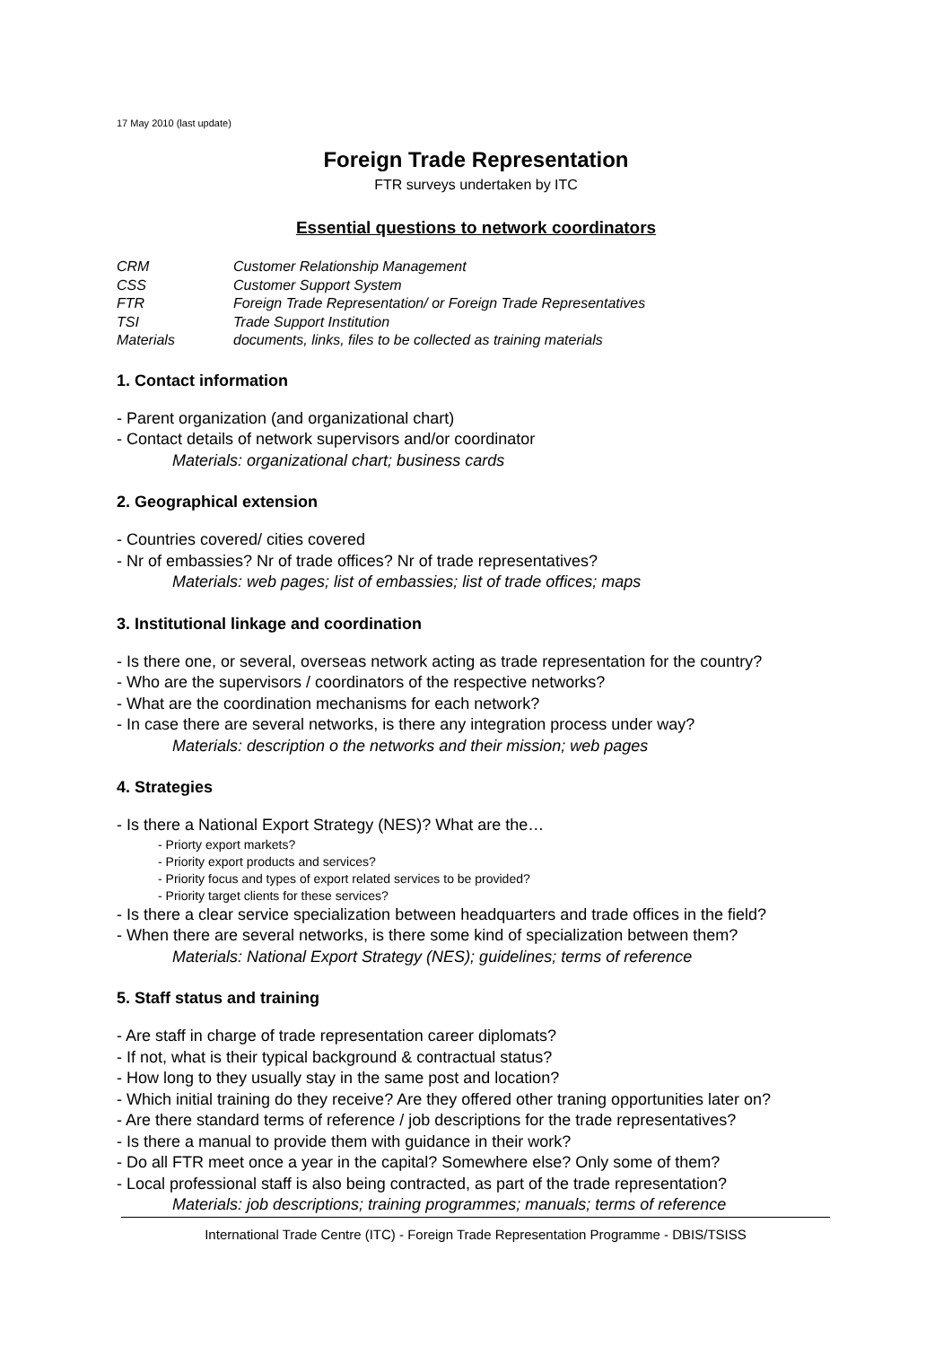17 May 2010 (last update)
Foreign Trade Representation
FTR surveys undertaken by ITC
Essential questions to network coordinators
CRM Customer Relationship Management
CSS Customer Support System
FTR Foreign Trade Representation/ or Foreign Trade Representatives
TSI Trade Support Institution
Materials documents, links, files to be collected as training materials
1. Contact information
- Parent organization (and organizational chart)
- Contact details of network supervisors and/or coordinator
Materials: organizational chart; business cards
2. Geographical extension
- Countries covered/ cities covered
- Nr of embassies? Nr of trade offices? Nr of trade representatives?
Materials: web pages; list of embassies; list of trade offices; maps
3. Institutional linkage and coordination
- Is there one, or several, overseas network acting as trade representation for the country?
- Who are the supervisors / coordinators of the respective networks?
- What are the coordination mechanisms for each network?
- In case there are several networks, is there any integration process under way?
Materials: description o the networks and their mission; web pages
4. Strategies
- Is there a National Export Strategy (NES)? What are the…
- Priorty export markets?
- Priority export products and services?
- Priority focus and types of export related services to be provided?
- Priority target clients for these services?
- Is there a clear service specialization between headquarters and trade offices in the field?
- When there are several networks, is there some kind of specialization between them?
Materials: National Export Strategy (NES); guidelines; terms of reference
5. Staff status and training
- Are staff in charge of trade representation career diplomats?
- If not, what is their typical background & contractual status?
- How long to they usually stay in the same post and location?
- Which initial training do they receive? Are they offered other traning opportunities later on?
- Are there standard terms of reference / job descriptions for the trade representatives?
- Is there a manual to provide them with guidance in their work?
- Do all FTR meet once a year in the capital? Somewhere else? Only some of them?
- Local professional staff is also being contracted, as part of the trade representation?
Materials: job descriptions; training programmes; manuals; terms of reference
International Trade Centre (ITC) - Foreign Trade Representation Programme - DBIS/TSISS